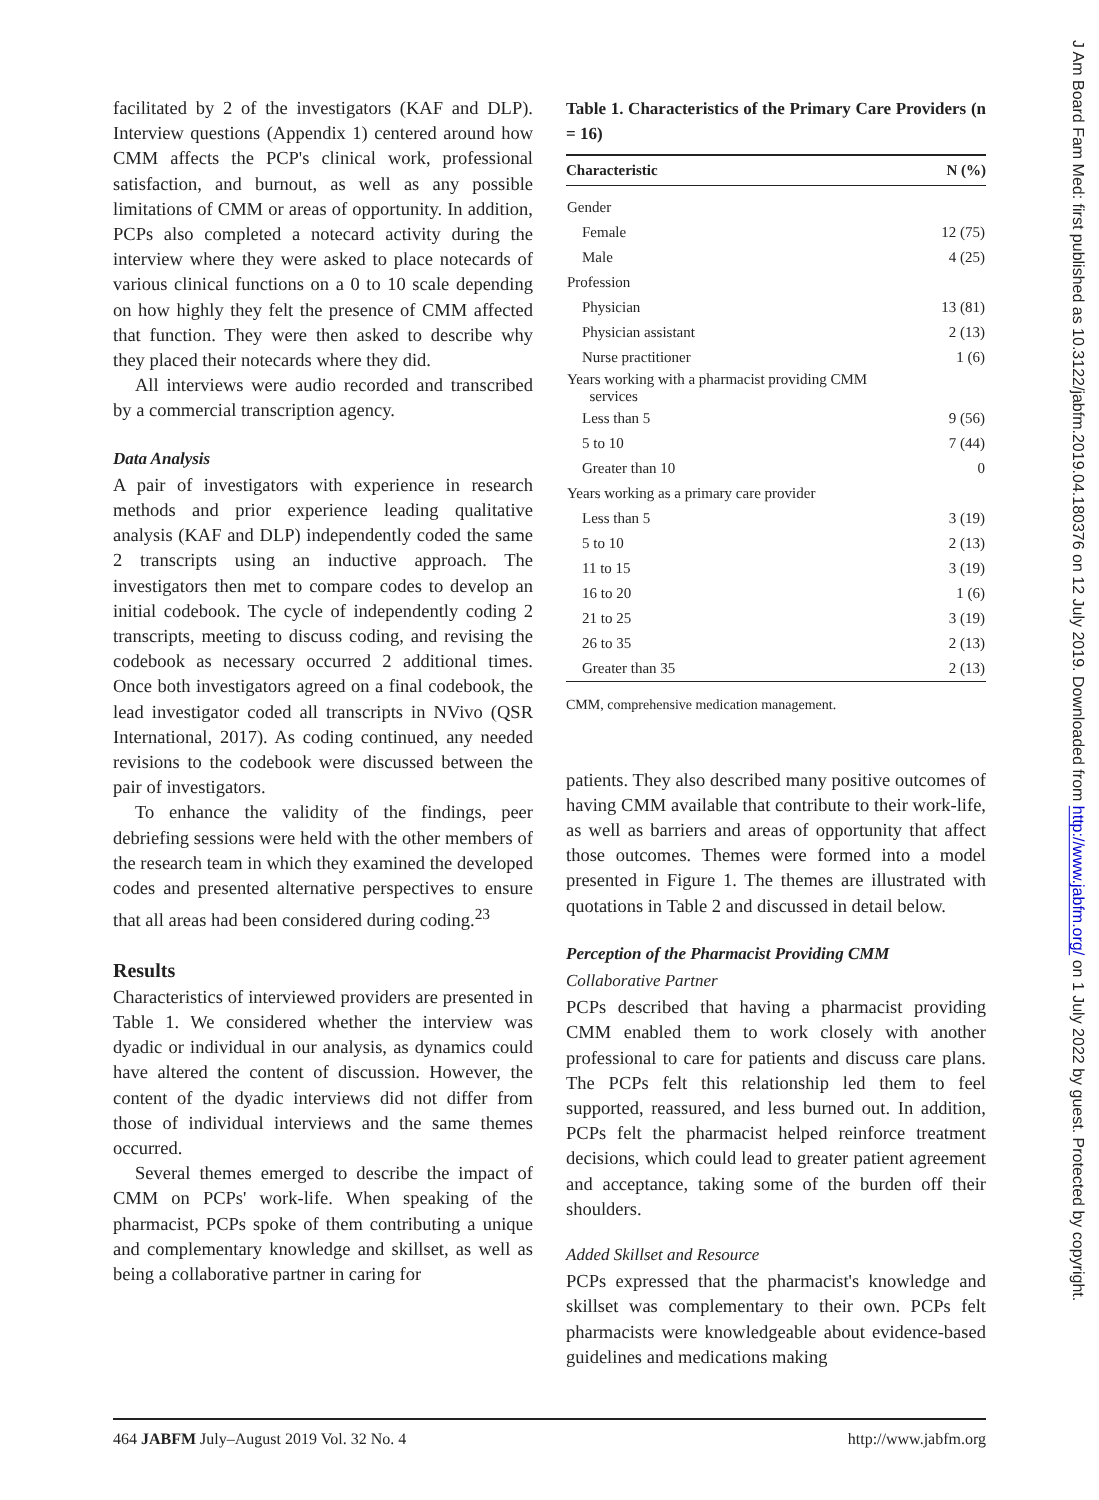facilitated by 2 of the investigators (KAF and DLP). Interview questions (Appendix 1) centered around how CMM affects the PCP's clinical work, professional satisfaction, and burnout, as well as any possible limitations of CMM or areas of opportunity. In addition, PCPs also completed a notecard activity during the interview where they were asked to place notecards of various clinical functions on a 0 to 10 scale depending on how highly they felt the presence of CMM affected that function. They were then asked to describe why they placed their notecards where they did.
All interviews were audio recorded and transcribed by a commercial transcription agency.
Data Analysis
A pair of investigators with experience in research methods and prior experience leading qualitative analysis (KAF and DLP) independently coded the same 2 transcripts using an inductive approach. The investigators then met to compare codes to develop an initial codebook. The cycle of independently coding 2 transcripts, meeting to discuss coding, and revising the codebook as necessary occurred 2 additional times. Once both investigators agreed on a final codebook, the lead investigator coded all transcripts in NVivo (QSR International, 2017). As coding continued, any needed revisions to the codebook were discussed between the pair of investigators.
To enhance the validity of the findings, peer debriefing sessions were held with the other members of the research team in which they examined the developed codes and presented alternative perspectives to ensure that all areas had been considered during coding.<sup>23</sup>
Results
Characteristics of interviewed providers are presented in Table 1. We considered whether the interview was dyadic or individual in our analysis, as dynamics could have altered the content of discussion. However, the content of the dyadic interviews did not differ from those of individual interviews and the same themes occurred.
Several themes emerged to describe the impact of CMM on PCPs' work-life. When speaking of the pharmacist, PCPs spoke of them contributing a unique and complementary knowledge and skillset, as well as being a collaborative partner in caring for
Table 1. Characteristics of the Primary Care Providers (n = 16)
| Characteristic | N (%) |
| --- | --- |
| Gender | |
| Female | 12 (75) |
| Male | 4 (25) |
| Profession | |
| Physician | 13 (81) |
| Physician assistant | 2 (13) |
| Nurse practitioner | 1 (6) |
| Years working with a pharmacist providing CMM services | |
| Less than 5 | 9 (56) |
| 5 to 10 | 7 (44) |
| Greater than 10 | 0 |
| Years working as a primary care provider | |
| Less than 5 | 3 (19) |
| 5 to 10 | 2 (13) |
| 11 to 15 | 3 (19) |
| 16 to 20 | 1 (6) |
| 21 to 25 | 3 (19) |
| 26 to 35 | 2 (13) |
| Greater than 35 | 2 (13) |
CMM, comprehensive medication management.
patients. They also described many positive outcomes of having CMM available that contribute to their work-life, as well as barriers and areas of opportunity that affect those outcomes. Themes were formed into a model presented in Figure 1. The themes are illustrated with quotations in Table 2 and discussed in detail below.
Perception of the Pharmacist Providing CMM
Collaborative Partner
PCPs described that having a pharmacist providing CMM enabled them to work closely with another professional to care for patients and discuss care plans. The PCPs felt this relationship led them to feel supported, reassured, and less burned out. In addition, PCPs felt the pharmacist helped reinforce treatment decisions, which could lead to greater patient agreement and acceptance, taking some of the burden off their shoulders.
Added Skillset and Resource
PCPs expressed that the pharmacist's knowledge and skillset was complementary to their own. PCPs felt pharmacists were knowledgeable about evidence-based guidelines and medications making
464 JABFM July–August 2019 Vol. 32 No. 4 http://www.jabfm.org
J Am Board Fam Med: first published as 10.3122/jabfm.2019.04.180376 on 12 July 2019. Downloaded from http://www.jabfm.org/ on 1 July 2022 by guest. Protected by copyright.